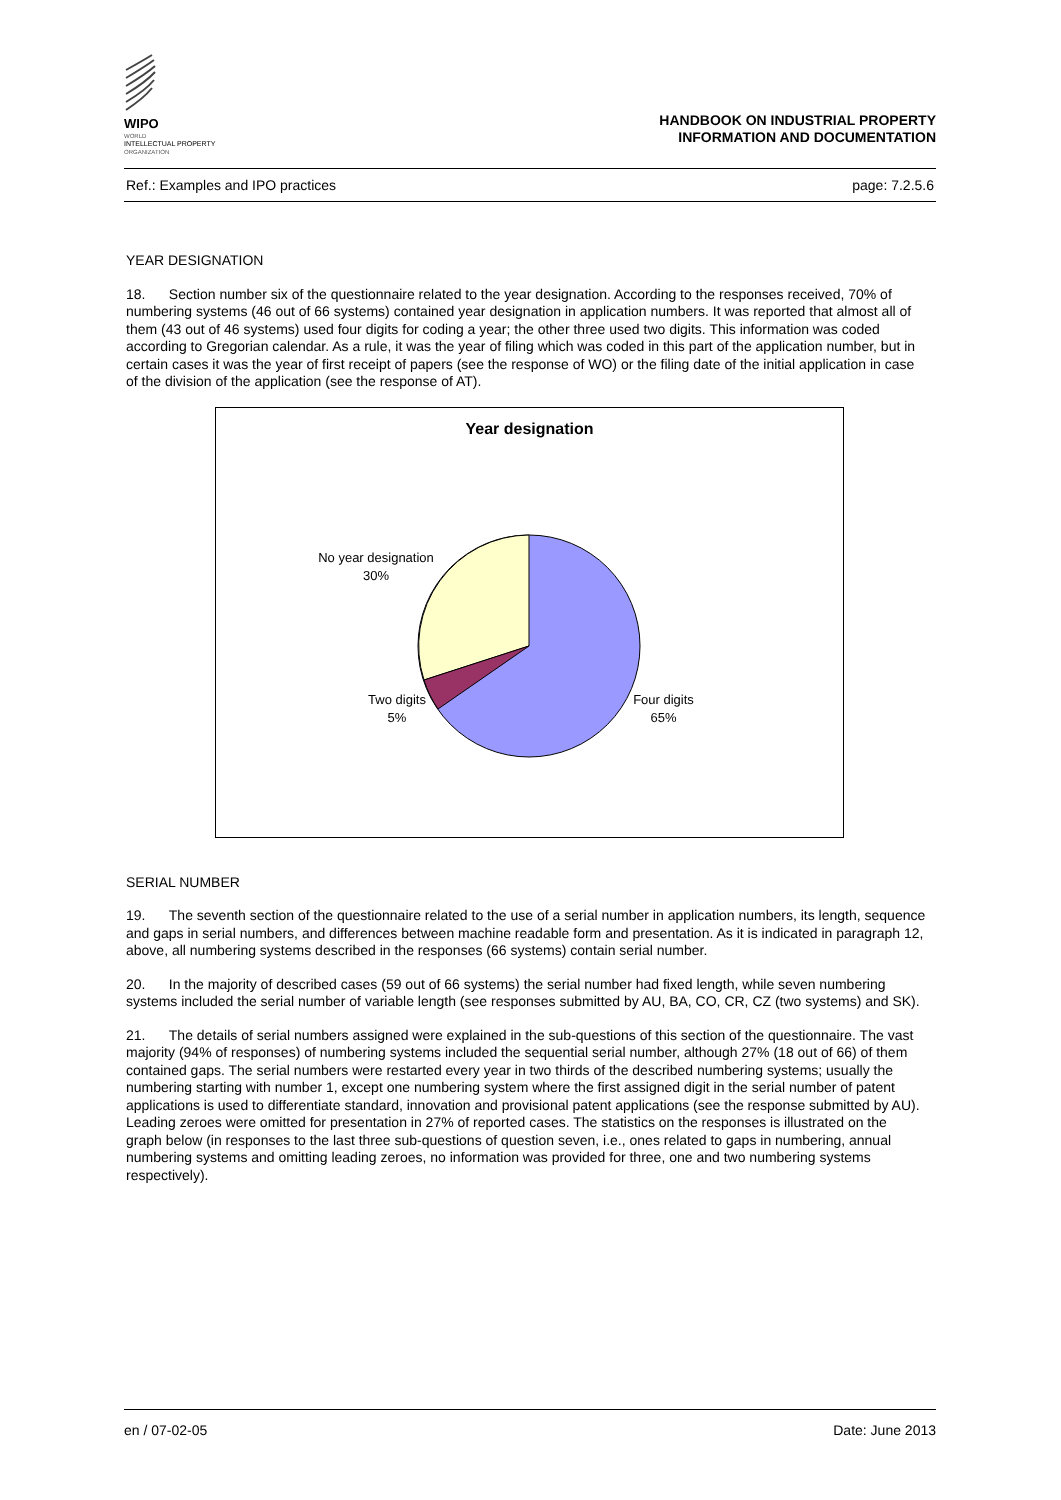WIPO
WORLD
INTELLECTUAL PROPERTY
ORGANIZATION
HANDBOOK ON INDUSTRIAL PROPERTY
INFORMATION AND DOCUMENTATION
Ref.: Examples and IPO practices page: 7.2.5.6
YEAR DESIGNATION
18. Section number six of the questionnaire related to the year designation. According to the responses received, 70% of numbering systems (46 out of 66 systems) contained year designation in application numbers. It was reported that almost all of them (43 out of 46 systems) used four digits for coding a year; the other three used two digits. This information was coded according to Gregorian calendar. As a rule, it was the year of filing which was coded in this part of the application number, but in certain cases it was the year of first receipt of papers (see the response of WO) or the filing date of the initial application in case of the division of the application (see the response of AT).
Year designation
No year designation
30%
Two digits
5%
Four digits
65%
SERIAL NUMBER
19. The seventh section of the questionnaire related to the use of a serial number in application numbers, its length, sequence and gaps in serial numbers, and differences between machine readable form and presentation. As it is indicated in paragraph 12, above, all numbering systems described in the responses (66 systems) contain serial number.
20. In the majority of described cases (59 out of 66 systems) the serial number had fixed length, while seven numbering systems included the serial number of variable length (see responses submitted by AU, BA, CO, CR, CZ (two systems) and SK).
21. The details of serial numbers assigned were explained in the sub-questions of this section of the questionnaire. The vast majority (94% of responses) of numbering systems included the sequential serial number, although 27% (18 out of 66) of them contained gaps. The serial numbers were restarted every year in two thirds of the described numbering systems; usually the numbering starting with number 1, except one numbering system where the first assigned digit in the serial number of patent applications is used to differentiate standard, innovation and provisional patent applications (see the response submitted by AU). Leading zeroes were omitted for presentation in 27% of reported cases. The statistics on the responses is illustrated on the graph below (in responses to the last three sub-questions of question seven, i.e., ones related to gaps in numbering, annual numbering systems and omitting leading zeroes, no information was provided for three, one and two numbering systems respectively).
en / 07-02-05 Date: June 2013